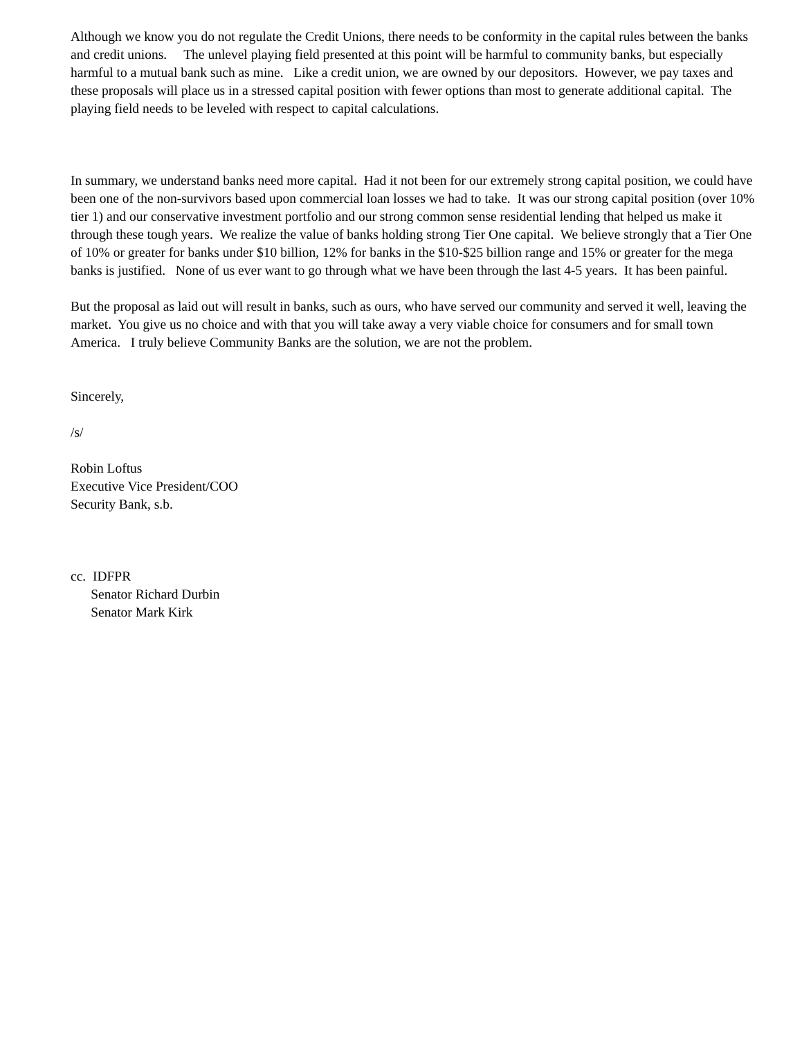Although we know you do not regulate the Credit Unions, there needs to be conformity in the capital rules between the banks and credit unions. The unlevel playing field presented at this point will be harmful to community banks, but especially harmful to a mutual bank such as mine. Like a credit union, we are owned by our depositors. However, we pay taxes and these proposals will place us in a stressed capital position with fewer options than most to generate additional capital. The playing field needs to be leveled with respect to capital calculations.
In summary, we understand banks need more capital. Had it not been for our extremely strong capital position, we could have been one of the non-survivors based upon commercial loan losses we had to take. It was our strong capital position (over 10% tier 1) and our conservative investment portfolio and our strong common sense residential lending that helped us make it through these tough years. We realize the value of banks holding strong Tier One capital. We believe strongly that a Tier One of 10% or greater for banks under $10 billion, 12% for banks in the $10-$25 billion range and 15% or greater for the mega banks is justified. None of us ever want to go through what we have been through the last 4-5 years. It has been painful.
But the proposal as laid out will result in banks, such as ours, who have served our community and served it well, leaving the market. You give us no choice and with that you will take away a very viable choice for consumers and for small town America. I truly believe Community Banks are the solution, we are not the problem.
Sincerely,
/s/
Robin Loftus
Executive Vice President/COO
Security Bank, s.b.
cc. IDFPR
Senator Richard Durbin
Senator Mark Kirk